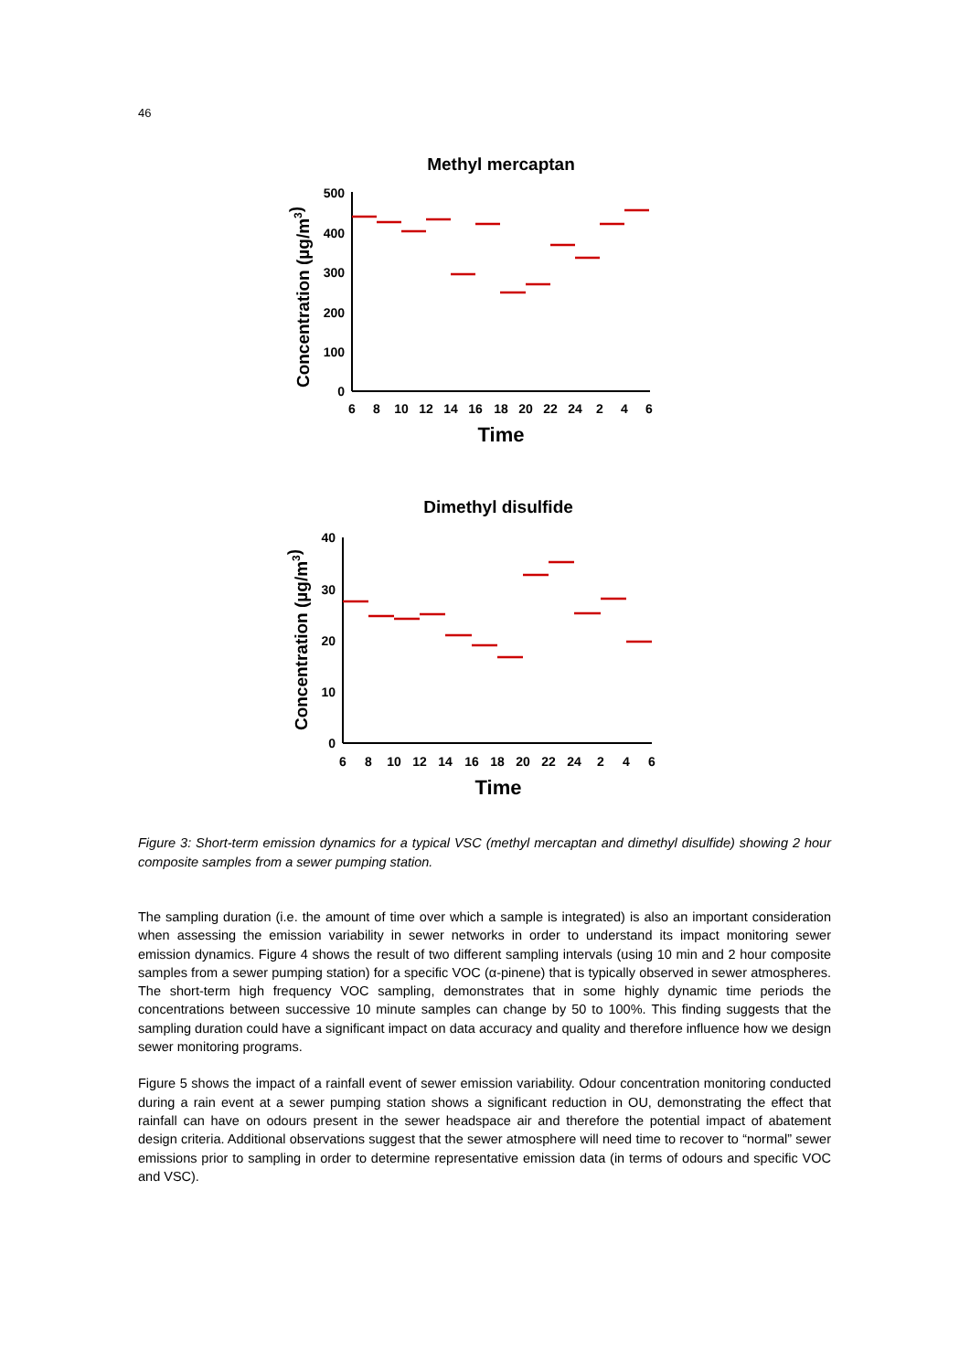46
Methyl mercaptan
Concentration (µg/m3)
500
400
300
200
100
0
6
8
10
12
14
16
18
20
22
24
2
4
6
Time
Dimethyl disulfide
Concentration (µg/m3)
40
30
20
10
0
6
8
10
12
14
16
18
20
22
24
2
4
6
Time
Figure 3: Short-term emission dynamics for a typical VSC (methyl mercaptan and dimethyl disulfide) showing 2 hour composite samples from a sewer pumping station.
The sampling duration (i.e. the amount of time over which a sample is integrated) is also an important consideration when assessing the emission variability in sewer networks in order to understand its impact monitoring sewer emission dynamics. Figure 4 shows the result of two different sampling intervals (using 10 min and 2 hour composite samples from a sewer pumping station) for a specific VOC (α-pinene) that is typically observed in sewer atmospheres. The short-term high frequency VOC sampling, demonstrates that in some highly dynamic time periods the concentrations between successive 10 minute samples can change by 50 to 100%. This finding suggests that the sampling duration could have a significant impact on data accuracy and quality and therefore influence how we design sewer monitoring programs.
Figure 5 shows the impact of a rainfall event of sewer emission variability. Odour concentration monitoring conducted during a rain event at a sewer pumping station shows a significant reduction in OU, demonstrating the effect that rainfall can have on odours present in the sewer headspace air and therefore the potential impact of abatement design criteria. Additional observations suggest that the sewer atmosphere will need time to recover to “normal” sewer emissions prior to sampling in order to determine representative emission data (in terms of odours and specific VOC and VSC).